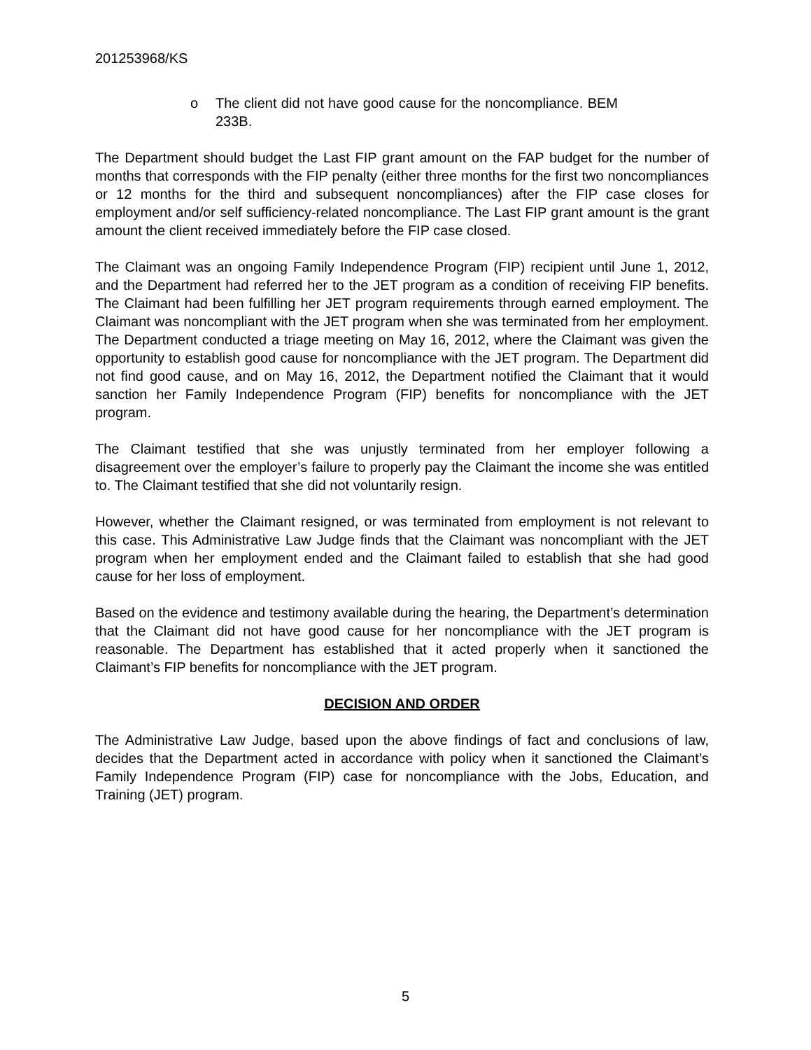201253968/KS
o The client did not have good cause for the noncompliance. BEM 233B.
The Department should budget the Last FIP grant amount on the FAP budget for the number of months that corresponds with the FIP penalty (either three months for the first two noncompliances or 12 months for the third and subsequent noncompliances) after the FIP case closes for employment and/or self sufficiency-related noncompliance. The Last FIP grant amount is the grant amount the client received immediately before the FIP case closed.
The Claimant was an ongoing Family Independence Program (FIP) recipient until June 1, 2012, and the Department had referred her to the JET program as a condition of receiving FIP benefits. The Claimant had been fulfilling her JET program requirements through earned employment. The Claimant was noncompliant with the JET program when she was terminated from her employment. The Department conducted a triage meeting on May 16, 2012, where the Claimant was given the opportunity to establish good cause for noncompliance with the JET program. The Department did not find good cause, and on May 16, 2012, the Department notified the Claimant that it would sanction her Family Independence Program (FIP) benefits for noncompliance with the JET program.
The Claimant testified that she was unjustly terminated from her employer following a disagreement over the employer’s failure to properly pay the Claimant the income she was entitled to. The Claimant testified that she did not voluntarily resign.
However, whether the Claimant resigned, or was terminated from employment is not relevant to this case. This Administrative Law Judge finds that the Claimant was noncompliant with the JET program when her employment ended and the Claimant failed to establish that she had good cause for her loss of employment.
Based on the evidence and testimony available during the hearing, the Department’s determination that the Claimant did not have good cause for her noncompliance with the JET program is reasonable. The Department has established that it acted properly when it sanctioned the Claimant’s FIP benefits for noncompliance with the JET program.
DECISION AND ORDER
The Administrative Law Judge, based upon the above findings of fact and conclusions of law, decides that the Department acted in accordance with policy when it sanctioned the Claimant’s Family Independence Program (FIP) case for noncompliance with the Jobs, Education, and Training (JET) program.
5